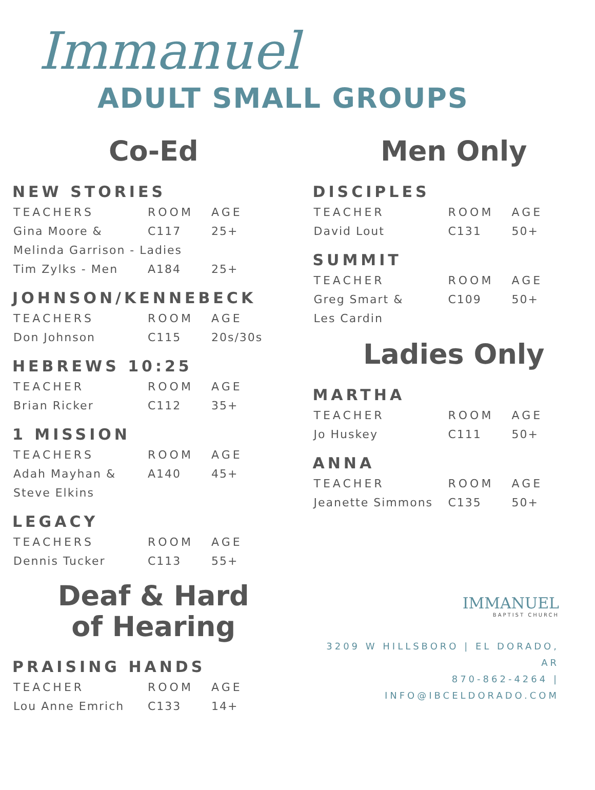Immanuel
ADULT SMALL GROUPS
Co-Ed
NEW STORIES
| TEACHERS | ROOM | AGE |
| --- | --- | --- |
| Gina Moore & | C117 | 25+ |
| Melinda Garrison - Ladies | | |
| Tim Zylks - Men | A184 | 25+ |
JOHNSON/KENNEBECK
| TEACHERS | ROOM | AGE |
| --- | --- | --- |
| Don Johnson | C115 | 20s/30s |
HEBREWS 10:25
| TEACHER | ROOM | AGE |
| --- | --- | --- |
| Brian Ricker | C112 | 35+ |
1 MISSION
| TEACHERS | ROOM | AGE |
| --- | --- | --- |
| Adah Mayhan & | A140 | 45+ |
| Steve Elkins | | |
LEGACY
| TEACHERS | ROOM | AGE |
| --- | --- | --- |
| Dennis Tucker | C113 | 55+ |
Deaf & Hard
of Hearing
PRAISING HANDS
| TEACHER | ROOM | AGE |
| --- | --- | --- |
| Lou Anne Emrich | C133 | 14+ |
Men Only
DISCIPLES
| TEACHER | ROOM | AGE |
| --- | --- | --- |
| David Lout | C131 | 50+ |
SUMMIT
| TEACHER | ROOM | AGE |
| --- | --- | --- |
| Greg Smart & | C109 | 50+ |
| Les Cardin | | |
Ladies Only
MARTHA
| TEACHER | ROOM | AGE |
| --- | --- | --- |
| Jo Huskey | C111 | 50+ |
ANNA
| TEACHER | ROOM | AGE |
| --- | --- | --- |
| Jeanette Simmons | C135 | 50+ |
IMMANUEL
BAPTIST CHURCH
3209 W HILLSBORO | EL DORADO, AR
870-862-4264 | INFO@IBCELDORADO.COM